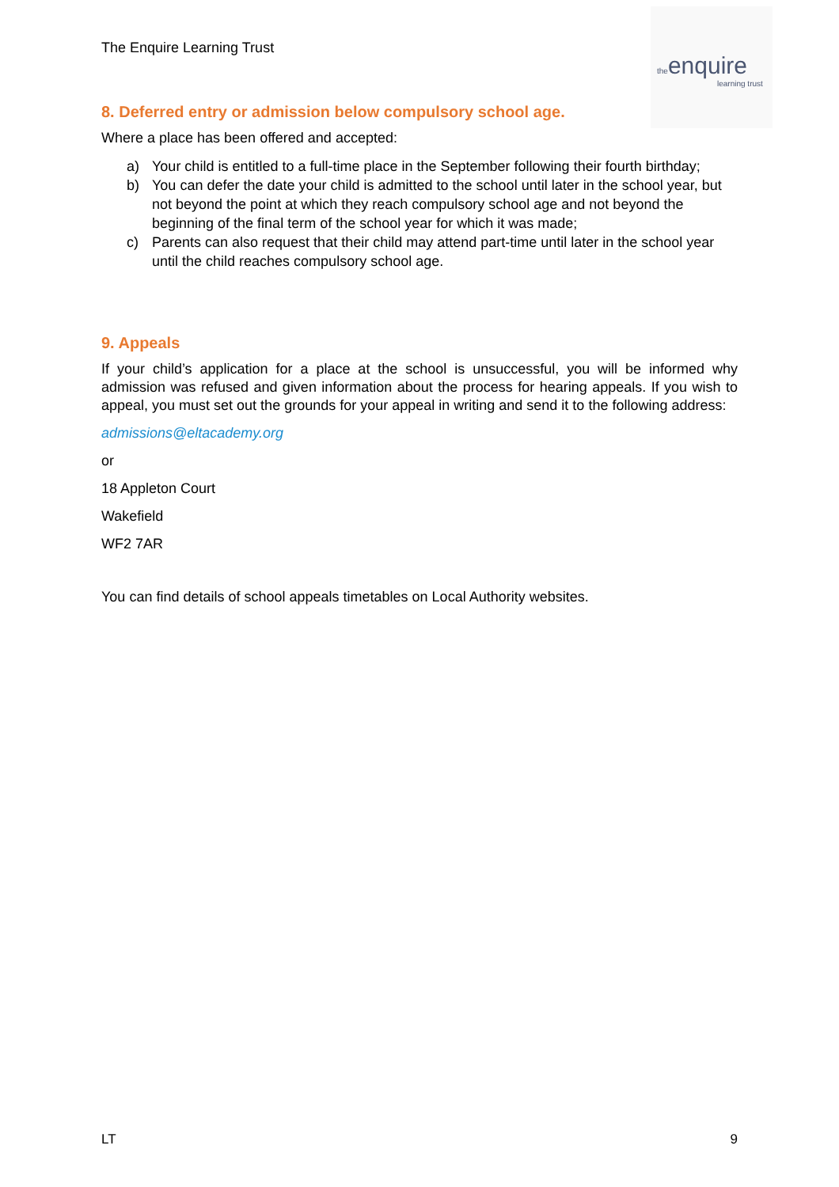The Enquire Learning Trust
theenquire
learning trust
8. Deferred entry or admission below compulsory school age.
Where a place has been offered and accepted:
a) Your child is entitled to a full-time place in the September following their fourth birthday;
b) You can defer the date your child is admitted to the school until later in the school year, but not beyond the point at which they reach compulsory school age and not beyond the beginning of the final term of the school year for which it was made;
c) Parents can also request that their child may attend part-time until later in the school year until the child reaches compulsory school age.
9. Appeals
If your child’s application for a place at the school is unsuccessful, you will be informed why admission was refused and given information about the process for hearing appeals. If you wish to appeal, you must set out the grounds for your appeal in writing and send it to the following address:
admissions@eltacademy.org
or
18 Appleton Court
Wakefield
WF2 7AR
You can find details of school appeals timetables on Local Authority websites.
LT 9